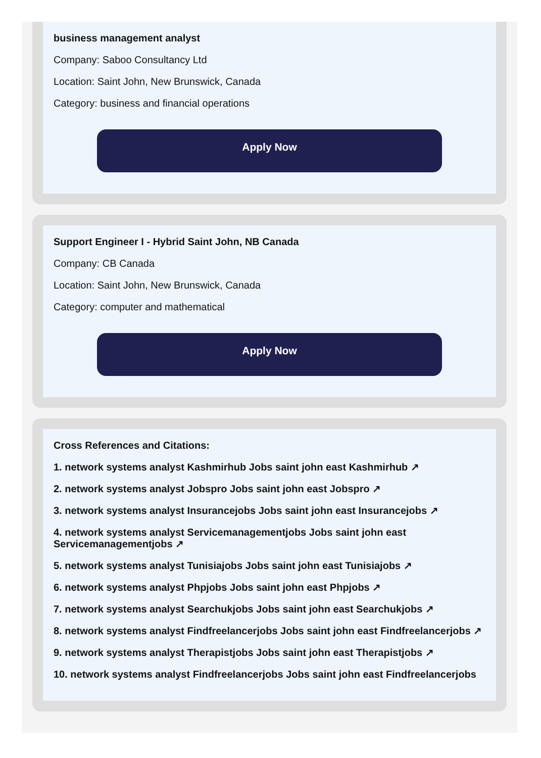business management analyst
Company: Saboo Consultancy Ltd
Location: Saint John, New Brunswick, Canada
Category: business and financial operations
Apply Now
Support Engineer I - Hybrid Saint John, NB Canada
Company: CB Canada
Location: Saint John, New Brunswick, Canada
Category: computer and mathematical
Apply Now
Cross References and Citations:
1. network systems analyst Kashmirhub Jobs saint john east Kashmirhub ↗
2. network systems analyst Jobspro Jobs saint john east Jobspro ↗
3. network systems analyst Insurancejobs Jobs saint john east Insurancejobs ↗
4. network systems analyst Servicemanagementjobs Jobs saint john east Servicemanagementjobs ↗
5. network systems analyst Tunisiajobs Jobs saint john east Tunisiajobs ↗
6. network systems analyst Phpjobs Jobs saint john east Phpjobs ↗
7. network systems analyst Searchukjobs Jobs saint john east Searchukjobs ↗
8. network systems analyst Findfreelancerjobs Jobs saint john east Findfreelancerjobs ↗
9. network systems analyst Therapistjobs Jobs saint john east Therapistjobs ↗
10. network systems analyst Findfreelancerjobs Jobs saint john east Findfreelancerjobs